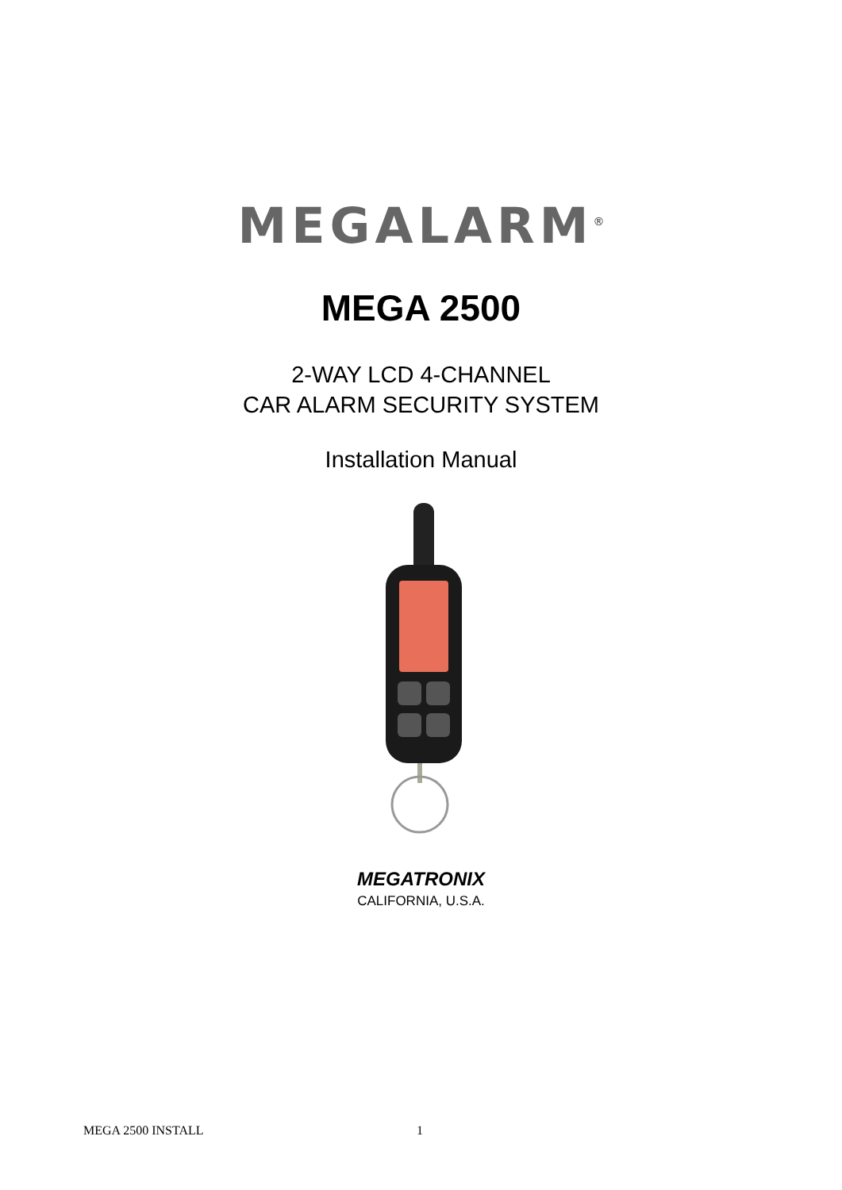MEGALARM<sup>®</sup>
MEGA 2500
2-WAY LCD 4-CHANNEL
CAR ALARM SECURITY SYSTEM
Installation Manual
MEGATRONIX
CALIFORNIA, U.S.A.
MEGA 2500 INSTALL 1